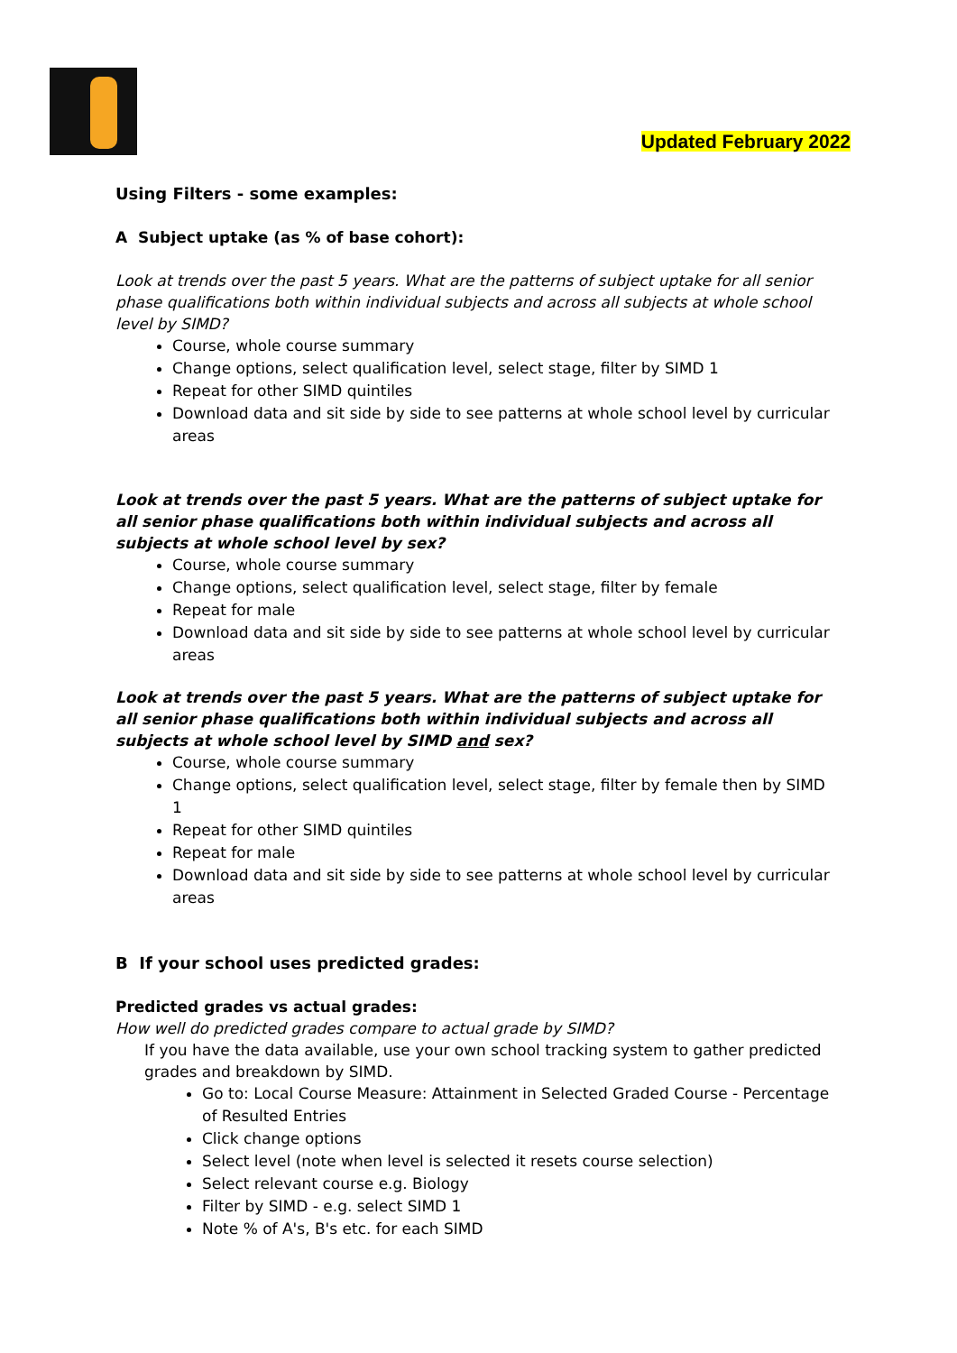Updated February 2022
Using Filters - some examples:
A Subject uptake (as % of base cohort):
Look at trends over the past 5 years. What are the patterns of subject uptake for all senior phase qualifications both within individual subjects and across all subjects at whole school level by SIMD?
Course, whole course summary
Change options, select qualification level, select stage, filter by SIMD 1
Repeat for other SIMD quintiles
Download data and sit side by side to see patterns at whole school level by curricular areas
Look at trends over the past 5 years. What are the patterns of subject uptake for all senior phase qualifications both within individual subjects and across all subjects at whole school level by sex?
Course, whole course summary
Change options, select qualification level, select stage, filter by female
Repeat for male
Download data and sit side by side to see patterns at whole school level by curricular areas
Look at trends over the past 5 years. What are the patterns of subject uptake for all senior phase qualifications both within individual subjects and across all subjects at whole school level by SIMD and sex?
Course, whole course summary
Change options, select qualification level, select stage, filter by female then by SIMD 1
Repeat for other SIMD quintiles
Repeat for male
Download data and sit side by side to see patterns at whole school level by curricular areas
B If your school uses predicted grades:
Predicted grades vs actual grades:
How well do predicted grades compare to actual grade by SIMD?
If you have the data available, use your own school tracking system to gather predicted grades and breakdown by SIMD.
Go to: Local Course Measure: Attainment in Selected Graded Course - Percentage of Resulted Entries
Click change options
Select level (note when level is selected it resets course selection)
Select relevant course e.g. Biology
Filter by SIMD - e.g. select SIMD 1
Note % of A's, B's etc. for each SIMD